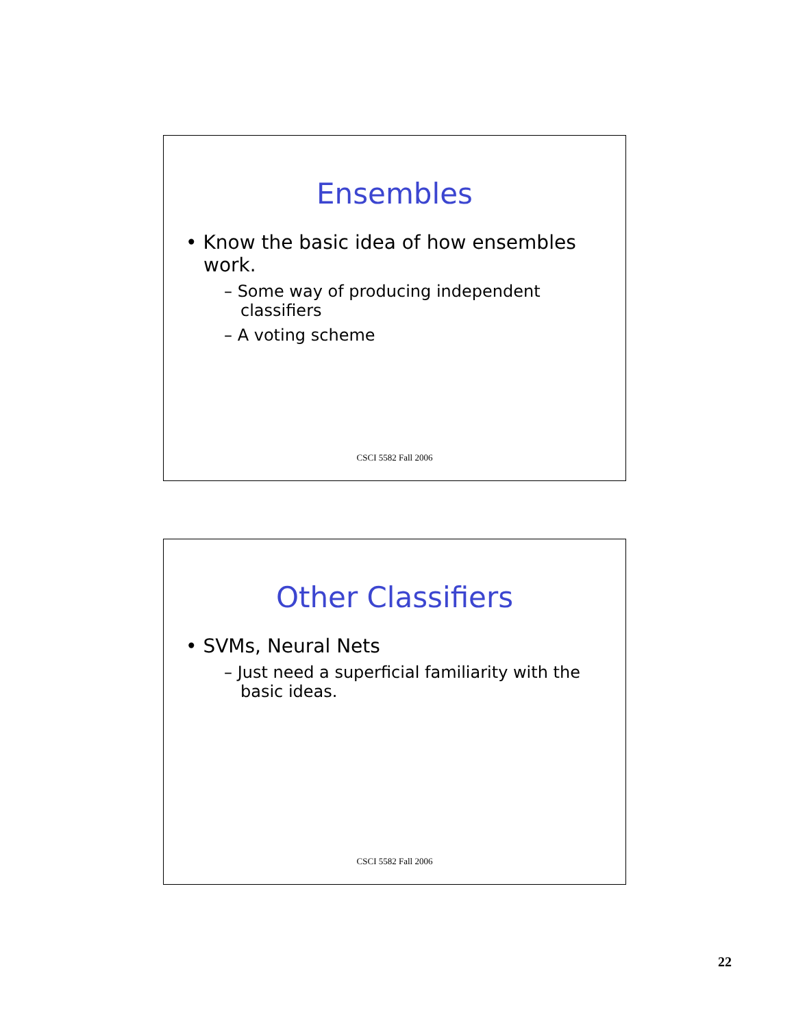Ensembles
• Know the basic idea of how ensembles work.
– Some way of producing independent classifiers
– A voting scheme
CSCI 5582 Fall 2006
Other Classifiers
• SVMs, Neural Nets
– Just need a superficial familiarity with the basic ideas.
CSCI 5582 Fall 2006
22